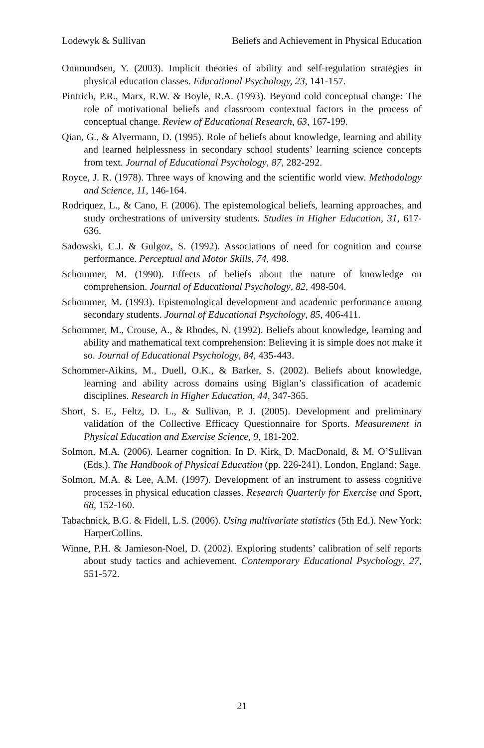Lodewyk & Sullivan Beliefs and Achievement in Physical Education
Ommundsen, Y. (2003). Implicit theories of ability and self-regulation strategies in physical education classes. Educational Psychology, 23, 141-157.
Pintrich, P.R., Marx, R.W. & Boyle, R.A. (1993). Beyond cold conceptual change: The role of motivational beliefs and classroom contextual factors in the process of conceptual change. Review of Educational Research, 63, 167-199.
Qian, G., & Alvermann, D. (1995). Role of beliefs about knowledge, learning and ability and learned helplessness in secondary school students’ learning science concepts from text. Journal of Educational Psychology, 87, 282-292.
Royce, J. R. (1978). Three ways of knowing and the scientific world view. Methodology and Science, 11, 146-164.
Rodriquez, L., & Cano, F. (2006). The epistemological beliefs, learning approaches, and study orchestrations of university students. Studies in Higher Education, 31, 617-636.
Sadowski, C.J. & Gulgoz, S. (1992). Associations of need for cognition and course performance. Perceptual and Motor Skills, 74, 498.
Schommer, M. (1990). Effects of beliefs about the nature of knowledge on comprehension. Journal of Educational Psychology, 82, 498-504.
Schommer, M. (1993). Epistemological development and academic performance among secondary students. Journal of Educational Psychology, 85, 406-411.
Schommer, M., Crouse, A., & Rhodes, N. (1992). Beliefs about knowledge, learning and ability and mathematical text comprehension: Believing it is simple does not make it so. Journal of Educational Psychology, 84, 435-443.
Schommer-Aikins, M., Duell, O.K., & Barker, S. (2002). Beliefs about knowledge, learning and ability across domains using Biglan’s classification of academic disciplines. Research in Higher Education, 44, 347-365.
Short, S. E., Feltz, D. L., & Sullivan, P. J. (2005). Development and preliminary validation of the Collective Efficacy Questionnaire for Sports. Measurement in Physical Education and Exercise Science, 9, 181-202.
Solmon, M.A. (2006). Learner cognition. In D. Kirk, D. MacDonald, & M. O’Sullivan (Eds.). The Handbook of Physical Education (pp. 226-241). London, England: Sage.
Solmon, M.A. & Lee, A.M. (1997). Development of an instrument to assess cognitive processes in physical education classes. Research Quarterly for Exercise and Sport, 68, 152-160.
Tabachnick, B.G. & Fidell, L.S. (2006). Using multivariate statistics (5th Ed.). New York: HarperCollins.
Winne, P.H. & Jamieson-Noel, D. (2002). Exploring students’ calibration of self reports about study tactics and achievement. Contemporary Educational Psychology, 27, 551-572.
21